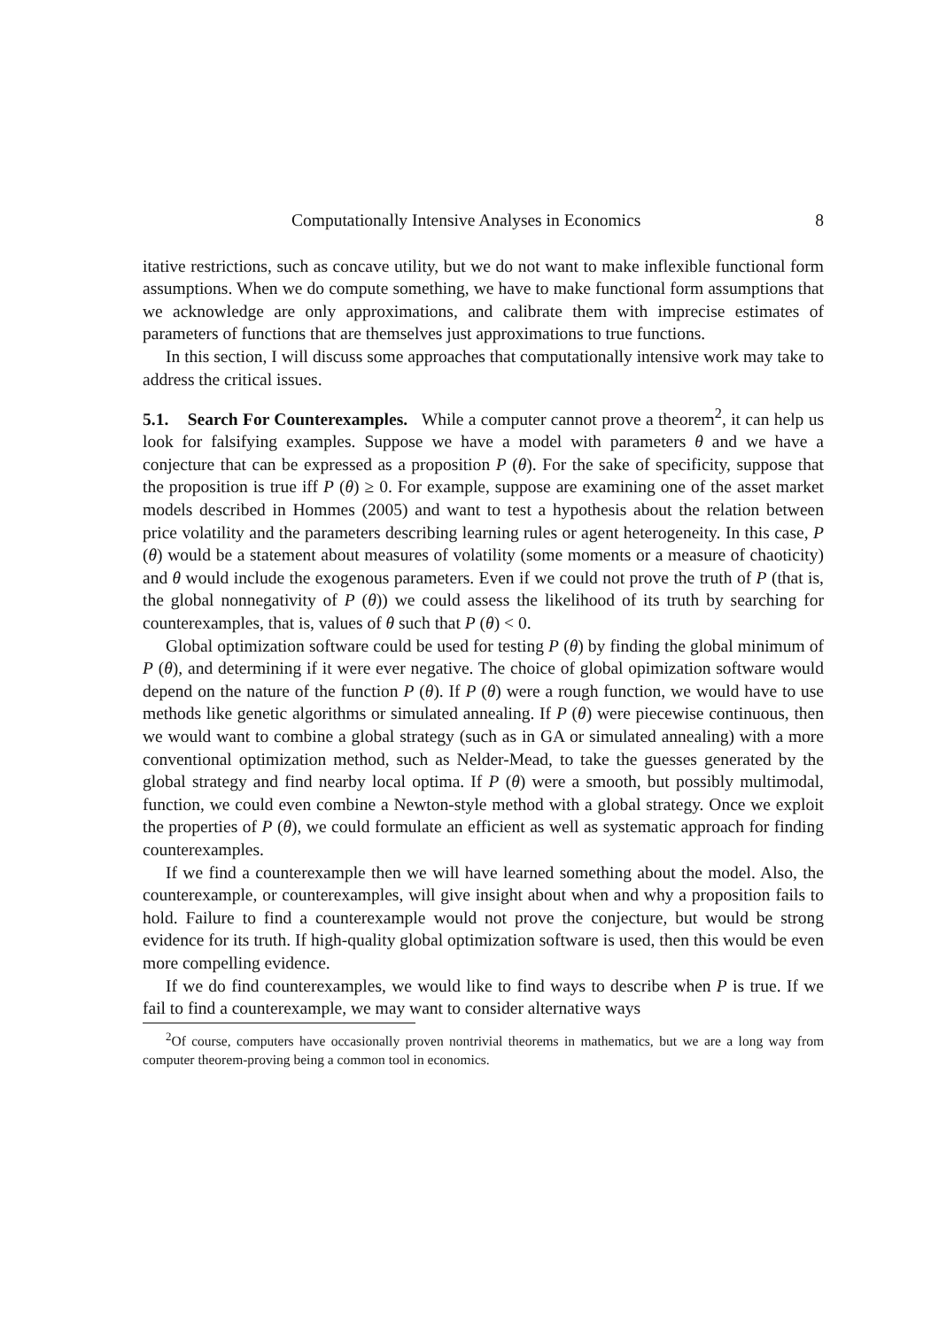Computationally Intensive Analyses in Economics 8
itative restrictions, such as concave utility, but we do not want to make inflexible functional form assumptions. When we do compute something, we have to make functional form assumptions that we acknowledge are only approximations, and calibrate them with imprecise estimates of parameters of functions that are themselves just approximations to true functions.
In this section, I will discuss some approaches that computationally intensive work may take to address the critical issues.
5.1. Search For Counterexamples. While a computer cannot prove a theorem<sup>2</sup>, it can help us look for falsifying examples. Suppose we have a model with parameters θ and we have a conjecture that can be expressed as a proposition P (θ). For the sake of specificity, suppose that the proposition is true iff P (θ) ≥ 0. For example, suppose are examining one of the asset market models described in Hommes (2005) and want to test a hypothesis about the relation between price volatility and the parameters describing learning rules or agent heterogeneity. In this case, P (θ) would be a statement about measures of volatility (some moments or a measure of chaoticity) and θ would include the exogenous parameters. Even if we could not prove the truth of P (that is, the global nonnegativity of P (θ)) we could assess the likelihood of its truth by searching for counterexamples, that is, values of θ such that P (θ) < 0.
Global optimization software could be used for testing P (θ) by finding the global minimum of P (θ), and determining if it were ever negative. The choice of global opimization software would depend on the nature of the function P (θ). If P (θ) were a rough function, we would have to use methods like genetic algorithms or simulated annealing. If P (θ) were piecewise continuous, then we would want to combine a global strategy (such as in GA or simulated annealing) with a more conventional optimization method, such as Nelder-Mead, to take the guesses generated by the global strategy and find nearby local optima. If P (θ) were a smooth, but possibly multimodal, function, we could even combine a Newton-style method with a global strategy. Once we exploit the properties of P (θ), we could formulate an efficient as well as systematic approach for finding counterexamples.
If we find a counterexample then we will have learned something about the model. Also, the counterexample, or counterexamples, will give insight about when and why a proposition fails to hold. Failure to find a counterexample would not prove the conjecture, but would be strong evidence for its truth. If high-quality global optimization software is used, then this would be even more compelling evidence.
If we do find counterexamples, we would like to find ways to describe when P is true. If we fail to find a counterexample, we may want to consider alternative ways
<sup>2</sup> Of course, computers have occasionally proven nontrivial theorems in mathematics, but we are a long way from computer theorem-proving being a common tool in economics.